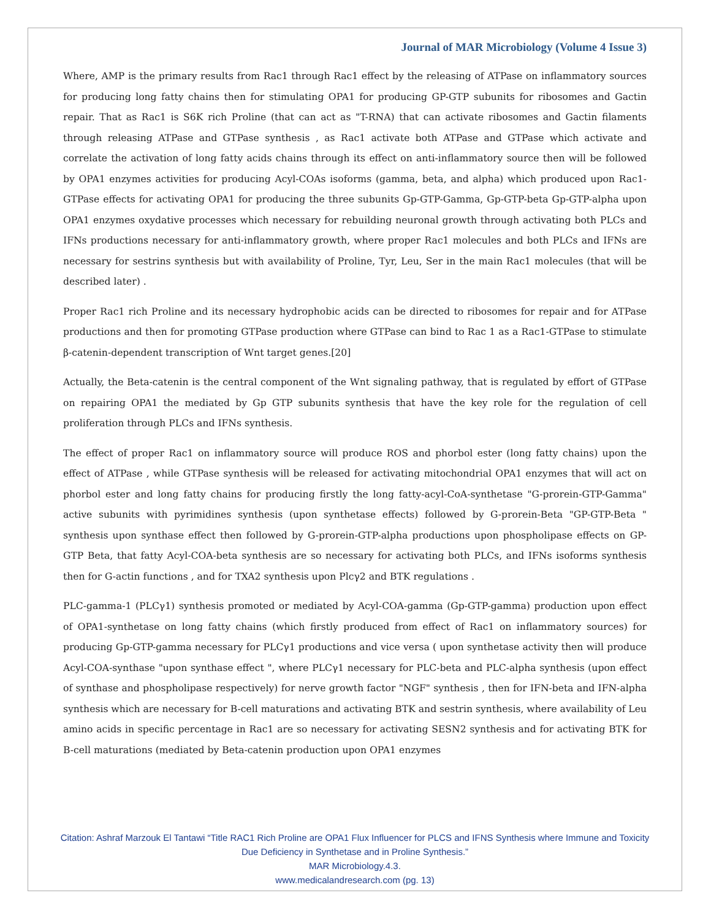Journal of MAR Microbiology (Volume 4 Issue 3)
Where, AMP is the primary results from Rac1 through Rac1 effect by the releasing of ATPase on inflammatory sources for producing long fatty chains then for stimulating OPA1 for producing GP-GTP subunits for ribosomes and Gactin repair. That as Rac1 is S6K rich Proline (that can act as "T-RNA) that can activate ribosomes and Gactin filaments through releasing ATPase and GTPase synthesis , as Rac1 activate both ATPase and GTPase which activate and correlate the activation of long fatty acids chains through its effect on anti-inflammatory source then will be followed by OPA1 enzymes activities for producing Acyl-COAs isoforms (gamma, beta, and alpha) which produced upon Rac1-GTPase effects for activating OPA1 for producing the three subunits Gp-GTP-Gamma, Gp-GTP-beta Gp-GTP-alpha upon OPA1 enzymes oxydative processes which necessary for rebuilding neuronal growth through activating both PLCs and IFNs productions necessary for anti-inflammatory growth, where proper Rac1 molecules and both PLCs and IFNs are necessary for sestrins synthesis but with availability of Proline, Tyr, Leu, Ser in the main Rac1 molecules (that will be described later) .
Proper Rac1 rich Proline and its necessary hydrophobic acids can be directed to ribosomes for repair and for ATPase productions and then for promoting GTPase production where GTPase can bind to Rac 1 as a Rac1-GTPase to stimulate β-catenin-dependent transcription of Wnt target genes.[20]
Actually, the Beta-catenin is the central component of the Wnt signaling pathway, that is regulated by effort of GTPase on repairing OPA1 the mediated by Gp GTP subunits synthesis that have the key role for the regulation of cell proliferation through PLCs and IFNs synthesis.
The effect of proper Rac1 on inflammatory source will produce ROS and phorbol ester (long fatty chains) upon the effect of ATPase , while GTPase synthesis will be released for activating mitochondrial OPA1 enzymes that will act on phorbol ester and long fatty chains for producing firstly the long fatty-acyl-CoA-synthetase "G-prorein-GTP-Gamma" active subunits with pyrimidines synthesis (upon synthetase effects) followed by G-prorein-Beta "GP-GTP-Beta " synthesis upon synthase effect then followed by G-prorein-GTP-alpha productions upon phospholipase effects on GP-GTP Beta, that fatty Acyl-COA-beta synthesis are so necessary for activating both PLCs, and IFNs isoforms synthesis then for G-actin functions , and for TXA2 synthesis upon Plcγ2 and BTK regulations .
PLC-gamma-1 (PLCγ1) synthesis promoted or mediated by Acyl-COA-gamma (Gp-GTP-gamma) production upon effect of OPA1-synthetase on long fatty chains (which firstly produced from effect of Rac1 on inflammatory sources) for producing Gp-GTP-gamma necessary for PLCγ1 productions and vice versa ( upon synthetase activity then will produce Acyl-COA-synthase "upon synthase effect ", where PLCγ1 necessary for PLC-beta and PLC-alpha synthesis (upon effect of synthase and phospholipase respectively) for nerve growth factor "NGF" synthesis , then for IFN-beta and IFN-alpha synthesis which are necessary for B-cell maturations and activating BTK and sestrin synthesis, where availability of Leu amino acids in specific percentage in Rac1 are so necessary for activating SESN2 synthesis and for activating BTK for B-cell maturations (mediated by Beta-catenin production upon OPA1 enzymes
Citation: Ashraf Marzouk El Tantawi “Title RAC1 Rich Proline are OPA1 Flux Influencer for PLCS and IFNS Synthesis where Immune and Toxicity Due Deficiency in Synthetase and in Proline Synthesis.”
MAR Microbiology.4.3.
www.medicalandresearch.com (pg. 13)